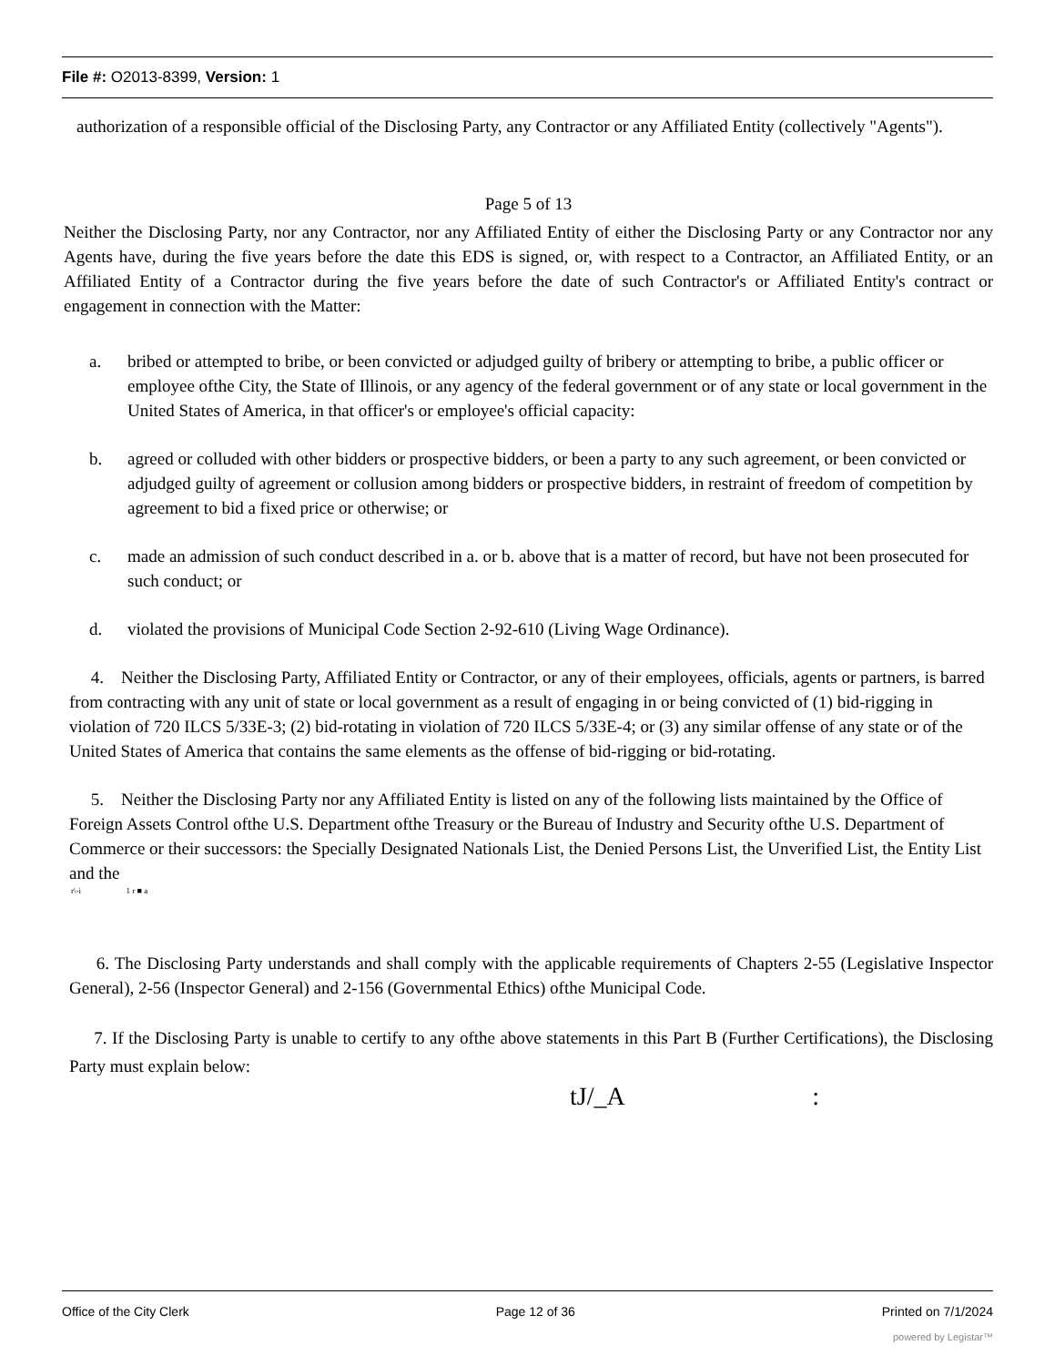File #: O2013-8399, Version: 1
authorization of a responsible official of the Disclosing Party, any Contractor or any Affiliated Entity (collectively "Agents").
Page 5 of 13
Neither the Disclosing Party, nor any Contractor, nor any Affiliated Entity of either the Disclosing Party or any Contractor nor any Agents have, during the five years before the date this EDS is signed, or, with respect to a Contractor, an Affiliated Entity, or an Affiliated Entity of a Contractor during the five years before the date of such Contractor's or Affiliated Entity's contract or engagement in connection with the Matter:
a. bribed or attempted to bribe, or been convicted or adjudged guilty of bribery or attempting to bribe, a public officer or employee ofthe City, the State of Illinois, or any agency of the federal government or of any state or local government in the United States of America, in that officer's or employee's official capacity:
b. agreed or colluded with other bidders or prospective bidders, or been a party to any such agreement, or been convicted or adjudged guilty of agreement or collusion among bidders or prospective bidders, in restraint of freedom of competition by agreement to bid a fixed price or otherwise; or
c. made an admission of such conduct described in a. or b. above that is a matter of record, but have not been prosecuted for such conduct; or
d. violated the provisions of Municipal Code Section 2-92-610 (Living Wage Ordinance).
4. Neither the Disclosing Party, Affiliated Entity or Contractor, or any of their employees, officials, agents or partners, is barred from contracting with any unit of state or local government as a result of engaging in or being convicted of (1) bid-rigging in violation of 720 ILCS 5/33E-3; (2) bid-rotating in violation of 720 ILCS 5/33E-4; or (3) any similar offense of any state or of the United States of America that contains the same elements as the offense of bid-rigging or bid-rotating.
5. Neither the Disclosing Party nor any Affiliated Entity is listed on any of the following lists maintained by the Office of Foreign Assets Control ofthe U.S. Department ofthe Treasury or the Bureau of Industry and Security ofthe U.S. Department of Commerce or their successors: the Specially Designated Nationals List, the Denied Persons List, the Unverified List, the Entity List and the
r\-i 1 r ■ a
6. The Disclosing Party understands and shall comply with the applicable requirements of Chapters 2-55 (Legislative Inspector General), 2-56 (Inspector General) and 2-156 (Governmental Ethics) ofthe Municipal Code.
7. If the Disclosing Party is unable to certify to any ofthe above statements in this Part B (Further Certifications), the Disclosing Party must explain below:
tJ/_A :
Office of the City Clerk Page 12 of 36 Printed on 7/1/2024
powered by Legistar™